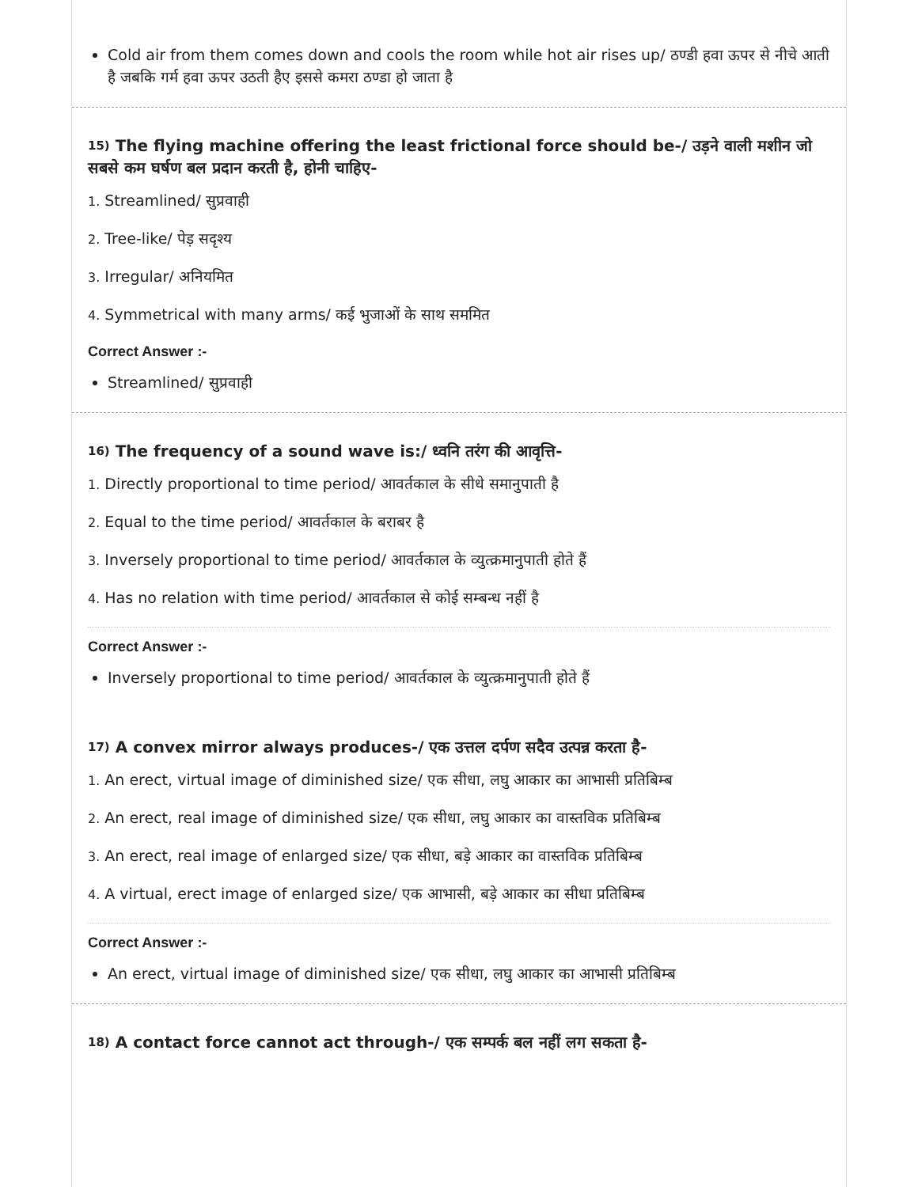Cold air from them comes down and cools the room while hot air rises up/ ठण्डी हवा ऊपर से नीचे आती है जबकि गर्म हवा ऊपर उठती हैए इससे कमरा ठण्डा हो जाता है
<sup>15)</sup> The flying machine offering the least frictional force should be-/ उड़ने वाली मशीन जो सबसे कम घर्षण बल प्रदान करती है, होनी चाहिए-
1. Streamlined/ सुप्रवाही
2. Tree-like/ पेड़ सदृश्य
3. Irregular/ अनियमित
4. Symmetrical with many arms/ कई भुजाओं के साथ सममित
Correct Answer :-
Streamlined/ सुप्रवाही
<sup>16)</sup> The frequency of a sound wave is:/ ध्वनि तरंग की आवृत्ति-
1. Directly proportional to time period/ आवर्तकाल के सीधे समानुपाती है
2. Equal to the time period/ आवर्तकाल के बराबर है
3. Inversely proportional to time period/ आवर्तकाल के व्युत्क्रमानुपाती होते हैं
4. Has no relation with time period/ आवर्तकाल से कोई सम्बन्ध नहीं है
Correct Answer :-
Inversely proportional to time period/ आवर्तकाल के व्युत्क्रमानुपाती होते हैं
<sup>17)</sup> A convex mirror always produces-/ एक उत्तल दर्पण सदैव उत्पन्न करता है-
1. An erect, virtual image of diminished size/ एक सीधा, लघु आकार का आभासी प्रतिबिम्ब
2. An erect, real image of diminished size/ एक सीधा, लघु आकार का वास्तविक प्रतिबिम्ब
3. An erect, real image of enlarged size/ एक सीधा, बड़े आकार का वास्तविक प्रतिबिम्ब
4. A virtual, erect image of enlarged size/ एक आभासी, बड़े आकार का सीधा प्रतिबिम्ब
Correct Answer :-
An erect, virtual image of diminished size/ एक सीधा, लघु आकार का आभासी प्रतिबिम्ब
<sup>18)</sup> A contact force cannot act through-/ एक सम्पर्क बल नहीं लग सकता है-